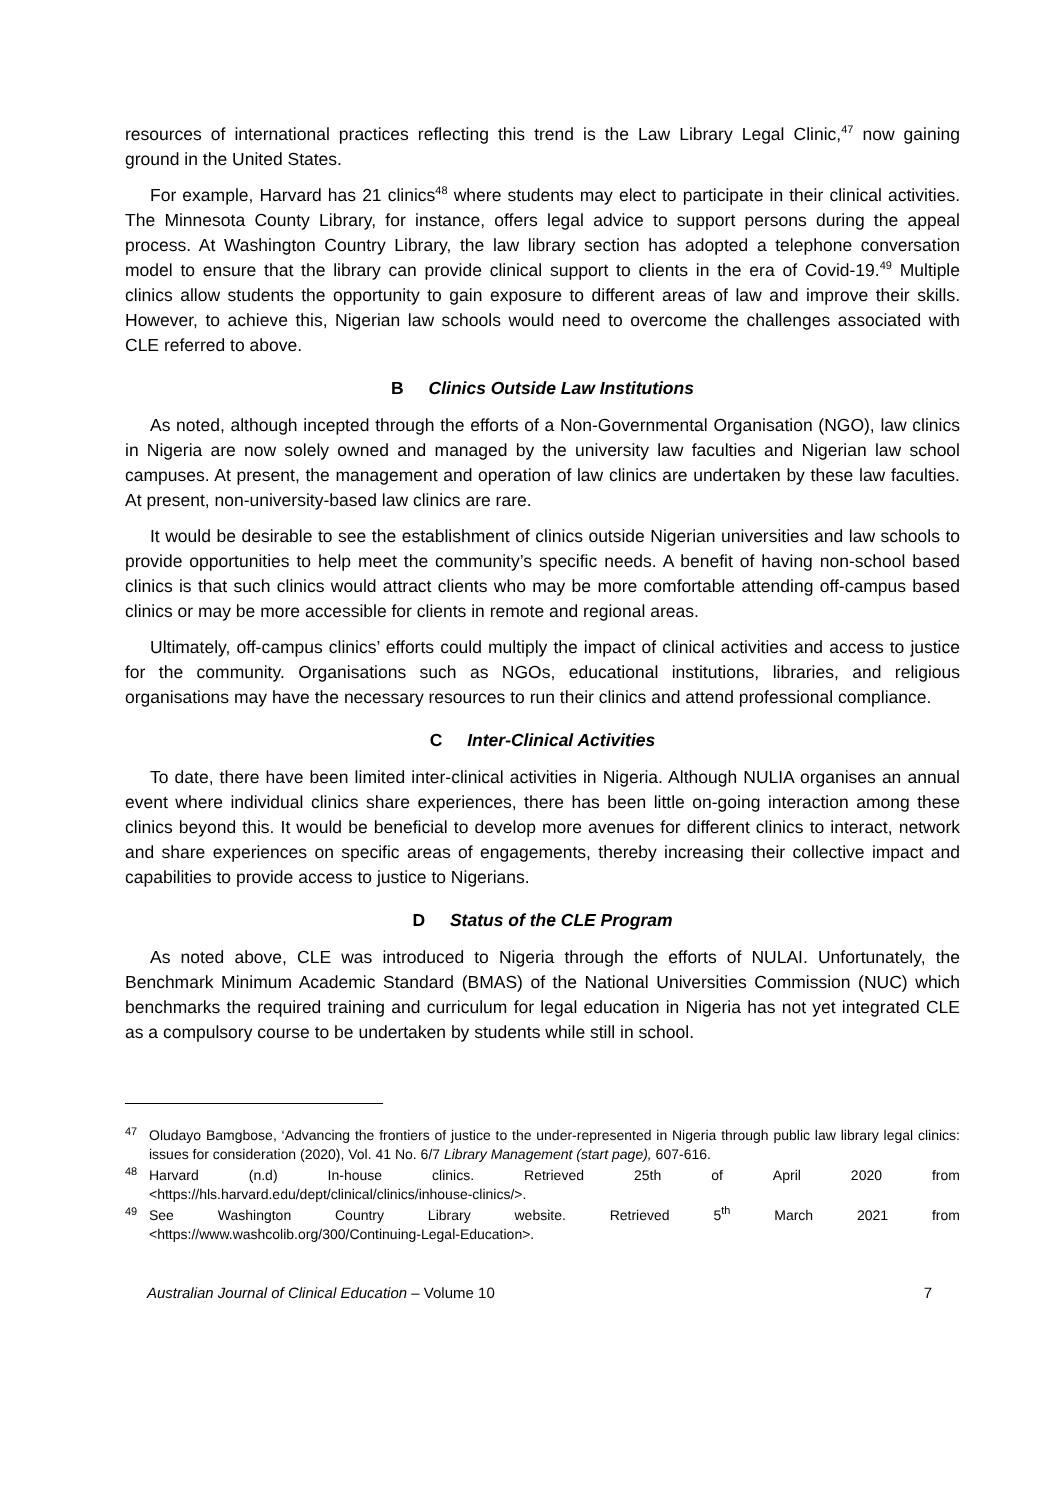resources of international practices reflecting this trend is the Law Library Legal Clinic,<sup>47</sup> now gaining ground in the United States.
For example, Harvard has 21 clinics<sup>48</sup> where students may elect to participate in their clinical activities. The Minnesota County Library, for instance, offers legal advice to support persons during the appeal process. At Washington Country Library, the law library section has adopted a telephone conversation model to ensure that the library can provide clinical support to clients in the era of Covid-19.<sup>49</sup> Multiple clinics allow students the opportunity to gain exposure to different areas of law and improve their skills. However, to achieve this, Nigerian law schools would need to overcome the challenges associated with CLE referred to above.
B Clinics Outside Law Institutions
As noted, although incepted through the efforts of a Non-Governmental Organisation (NGO), law clinics in Nigeria are now solely owned and managed by the university law faculties and Nigerian law school campuses. At present, the management and operation of law clinics are undertaken by these law faculties. At present, non-university-based law clinics are rare.
It would be desirable to see the establishment of clinics outside Nigerian universities and law schools to provide opportunities to help meet the community’s specific needs. A benefit of having non-school based clinics is that such clinics would attract clients who may be more comfortable attending off-campus based clinics or may be more accessible for clients in remote and regional areas.
Ultimately, off-campus clinics’ efforts could multiply the impact of clinical activities and access to justice for the community. Organisations such as NGOs, educational institutions, libraries, and religious organisations may have the necessary resources to run their clinics and attend professional compliance.
C Inter-Clinical Activities
To date, there have been limited inter-clinical activities in Nigeria. Although NULIA organises an annual event where individual clinics share experiences, there has been little on-going interaction among these clinics beyond this. It would be beneficial to develop more avenues for different clinics to interact, network and share experiences on specific areas of engagements, thereby increasing their collective impact and capabilities to provide access to justice to Nigerians.
D Status of the CLE Program
As noted above, CLE was introduced to Nigeria through the efforts of NULAI. Unfortunately, the Benchmark Minimum Academic Standard (BMAS) of the National Universities Commission (NUC) which benchmarks the required training and curriculum for legal education in Nigeria has not yet integrated CLE as a compulsory course to be undertaken by students while still in school.
<sup>47</sup> Oludayo Bamgbose, ‘Advancing the frontiers of justice to the under-represented in Nigeria through public law library legal clinics: issues for consideration (2020), Vol. 41 No. 6/7 Library Management (start page), 607-616.
<sup>48</sup> Harvard (n.d) In-house clinics. Retrieved 25th of April 2020 from
<https://hls.harvard.edu/dept/clinical/clinics/inhouse-clinics/>.
<sup>49</sup> See Washington Country Library website. Retrieved 5<sup>th</sup> March 2021 from
<https://www.washcolib.org/300/Continuing-Legal-Education>.
Australian Journal of Clinical Education – Volume 10 7